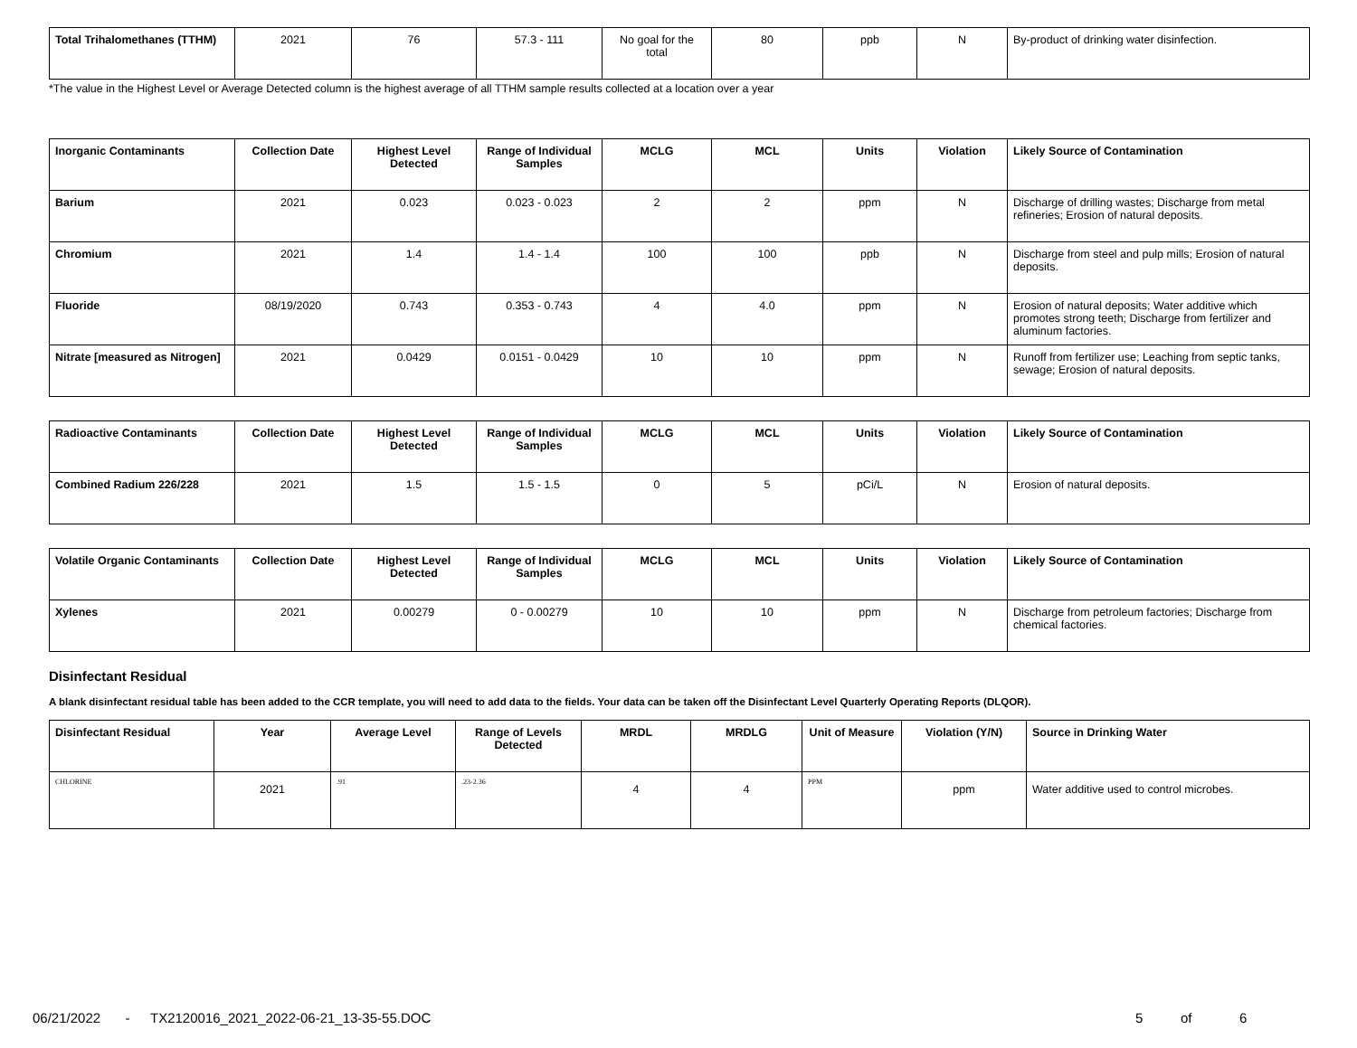| Total Trihalomethanes (TTHM) | 2021 | 76 | 57.3 - 111 | No goal for the total | 80 | ppb | N | By-product of drinking water disinfection. |
*The value in the Highest Level or Average Detected column is the highest average of all TTHM sample results collected at a location over a year
| Inorganic Contaminants | Collection Date | Highest Level Detected | Range of Individual Samples | MCLG | MCL | Units | Violation | Likely Source of Contamination |
| --- | --- | --- | --- | --- | --- | --- | --- | --- |
| Barium | 2021 | 0.023 | 0.023 - 0.023 | 2 | 2 | ppm | N | Discharge of drilling wastes; Discharge from metal refineries; Erosion of natural deposits. |
| Chromium | 2021 | 1.4 | 1.4 - 1.4 | 100 | 100 | ppb | N | Discharge from steel and pulp mills; Erosion of natural deposits. |
| Fluoride | 08/19/2020 | 0.743 | 0.353 - 0.743 | 4 | 4.0 | ppm | N | Erosion of natural deposits; Water additive which promotes strong teeth; Discharge from fertilizer and aluminum factories. |
| Nitrate [measured as Nitrogen] | 2021 | 0.0429 | 0.0151 - 0.0429 | 10 | 10 | ppm | N | Runoff from fertilizer use; Leaching from septic tanks, sewage; Erosion of natural deposits. |
| Radioactive Contaminants | Collection Date | Highest Level Detected | Range of Individual Samples | MCLG | MCL | Units | Violation | Likely Source of Contamination |
| --- | --- | --- | --- | --- | --- | --- | --- | --- |
| Combined Radium 226/228 | 2021 | 1.5 | 1.5 - 1.5 | 0 | 5 | pCi/L | N | Erosion of natural deposits. |
| Volatile Organic Contaminants | Collection Date | Highest Level Detected | Range of Individual Samples | MCLG | MCL | Units | Violation | Likely Source of Contamination |
| --- | --- | --- | --- | --- | --- | --- | --- | --- |
| Xylenes | 2021 | 0.00279 | 0 - 0.00279 | 10 | 10 | ppm | N | Discharge from petroleum factories; Discharge from chemical factories. |
Disinfectant Residual
A blank disinfectant residual table has been added to the CCR template, you will need to add data to the fields. Your data can be taken off the Disinfectant Level Quarterly Operating Reports (DLQOR).
| Disinfectant Residual | Year | Average Level | Range of Levels Detected | MRDL | MRDLG | Unit of Measure | Violation (Y/N) | Source in Drinking Water |
| --- | --- | --- | --- | --- | --- | --- | --- | --- |
| CHLORINE | 2021 | .91 | .23-2.36 | 4 | 4 | PPM | ppm | Water additive used to control microbes. |
06/21/2022 - TX2120016_2021_2022-06-21_13-35-55.DOC 5 of 6